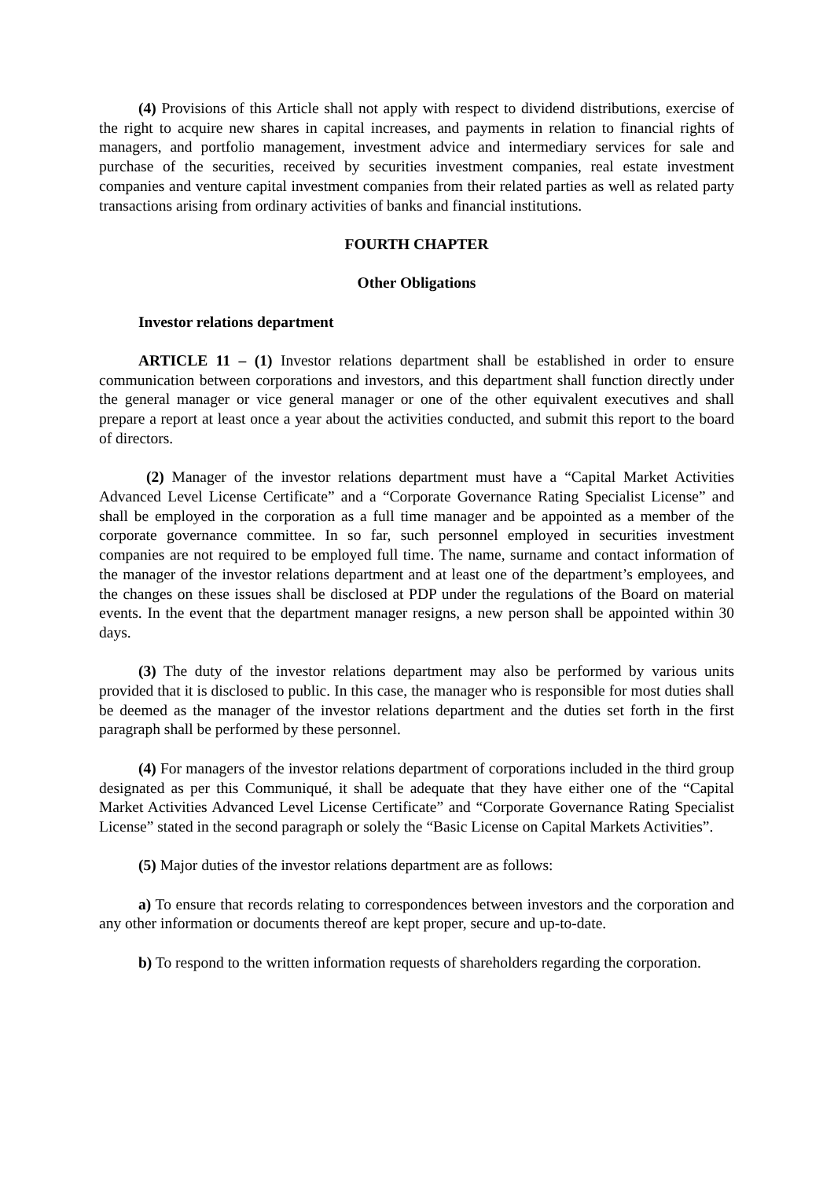(4) Provisions of this Article shall not apply with respect to dividend distributions, exercise of the right to acquire new shares in capital increases, and payments in relation to financial rights of managers, and portfolio management, investment advice and intermediary services for sale and purchase of the securities, received by securities investment companies, real estate investment companies and venture capital investment companies from their related parties as well as related party transactions arising from ordinary activities of banks and financial institutions.
FOURTH CHAPTER
Other Obligations
Investor relations department
ARTICLE 11 – (1) Investor relations department shall be established in order to ensure communication between corporations and investors, and this department shall function directly under the general manager or vice general manager or one of the other equivalent executives and shall prepare a report at least once a year about the activities conducted, and submit this report to the board of directors.
(2) Manager of the investor relations department must have a “Capital Market Activities Advanced Level License Certificate” and a “Corporate Governance Rating Specialist License” and shall be employed in the corporation as a full time manager and be appointed as a member of the corporate governance committee. In so far, such personnel employed in securities investment companies are not required to be employed full time. The name, surname and contact information of the manager of the investor relations department and at least one of the department’s employees, and the changes on these issues shall be disclosed at PDP under the regulations of the Board on material events. In the event that the department manager resigns, a new person shall be appointed within 30 days.
(3) The duty of the investor relations department may also be performed by various units provided that it is disclosed to public. In this case, the manager who is responsible for most duties shall be deemed as the manager of the investor relations department and the duties set forth in the first paragraph shall be performed by these personnel.
(4) For managers of the investor relations department of corporations included in the third group designated as per this Communiqué, it shall be adequate that they have either one of the “Capital Market Activities Advanced Level License Certificate” and “Corporate Governance Rating Specialist License” stated in the second paragraph or solely the “Basic License on Capital Markets Activities”.
(5) Major duties of the investor relations department are as follows:
a) To ensure that records relating to correspondences between investors and the corporation and any other information or documents thereof are kept proper, secure and up-to-date.
b) To respond to the written information requests of shareholders regarding the corporation.